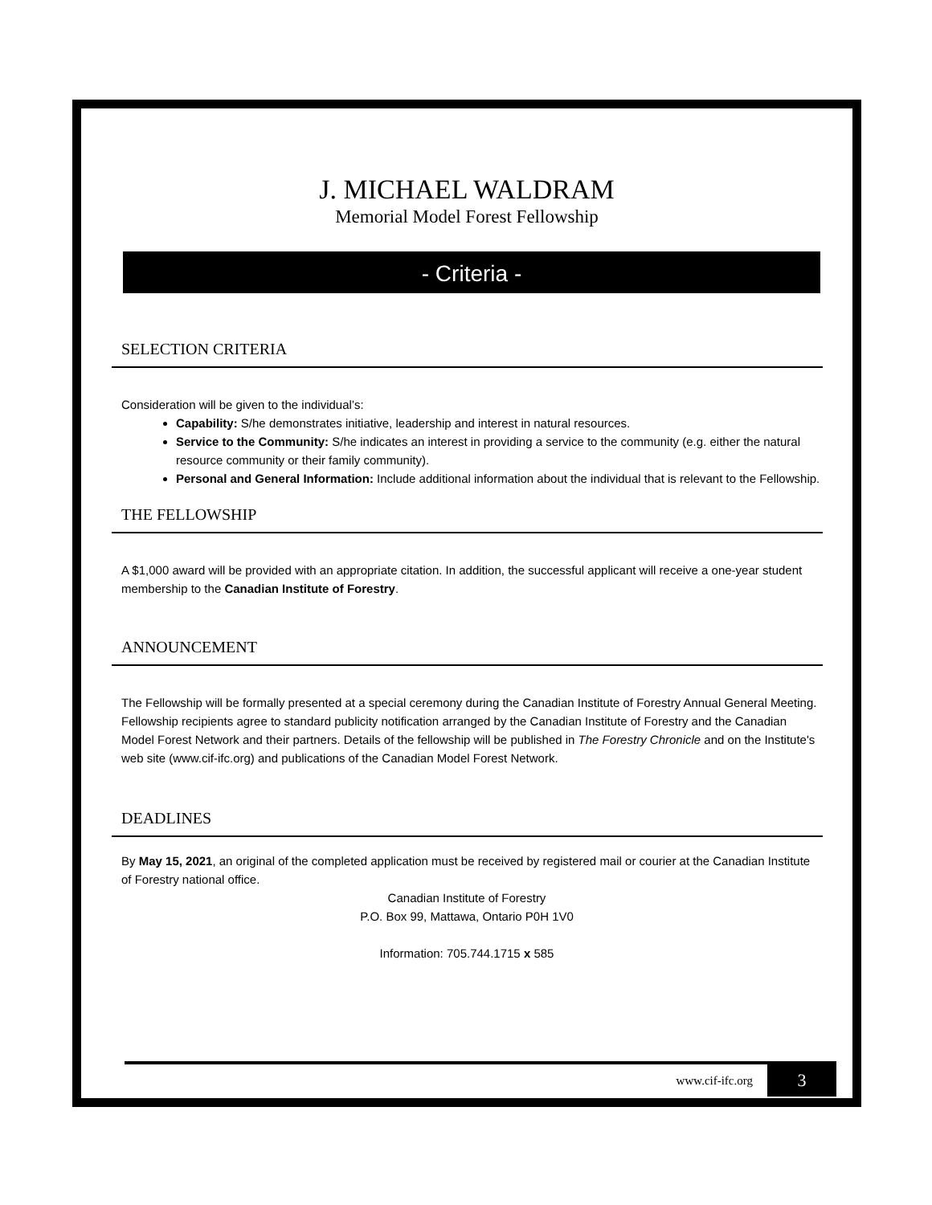J. MICHAEL WALDRAM
Memorial Model Forest Fellowship
- Criteria -
SELECTION CRITERIA
Consideration will be given to the individual’s:
Capability: S/he demonstrates initiative, leadership and interest in natural resources.
Service to the Community: S/he indicates an interest in providing a service to the community (e.g. either the natural resource community or their family community).
Personal and General Information: Include additional information about the individual that is relevant to the Fellowship.
THE FELLOWSHIP
A $1,000 award will be provided with an appropriate citation. In addition, the successful applicant will receive a one-year student membership to the Canadian Institute of Forestry.
ANNOUNCEMENT
The Fellowship will be formally presented at a special ceremony during the Canadian Institute of Forestry Annual General Meeting.
Fellowship recipients agree to standard publicity notification arranged by the Canadian Institute of Forestry and the Canadian Model Forest Network and their partners. Details of the fellowship will be published in The Forestry Chronicle and on the Institute's web site (www.cif-ifc.org) and publications of the Canadian Model Forest Network.
DEADLINES
By May 15, 2021, an original of the completed application must be received by registered mail or courier at the Canadian Institute of Forestry national office.
Canadian Institute of Forestry
P.O. Box 99, Mattawa, Ontario P0H 1V0
Information: 705.744.1715 x 585
www.cif-ifc.org 3